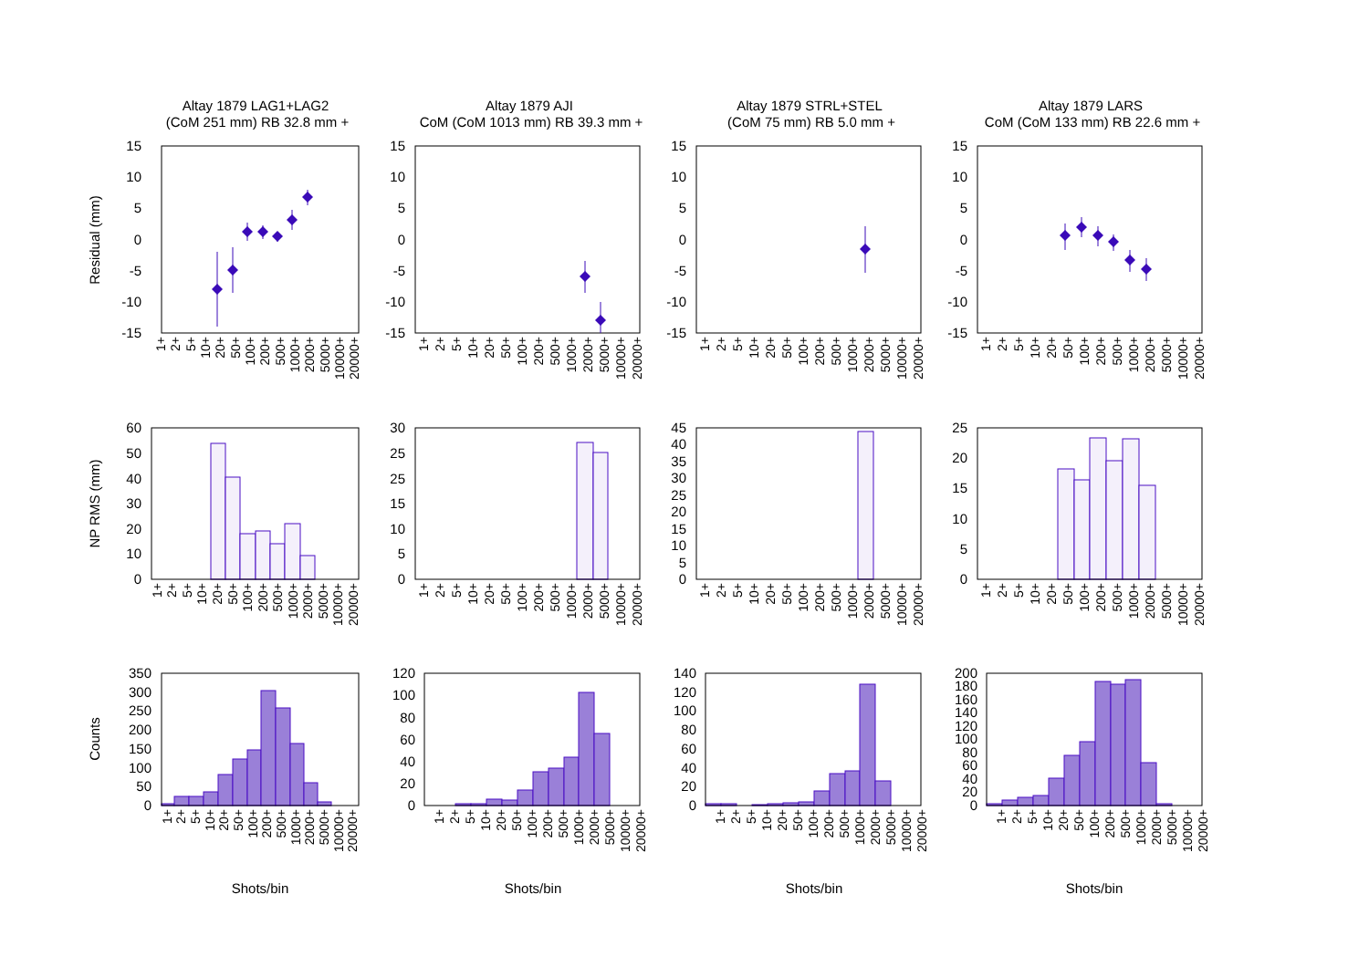Altay 1879 LAG1+LAG2
(CoM 251 mm) RB 32.8 mm +
Altay 1879 AJI
CoM (CoM 1013 mm) RB 39.3 mm +
Altay 1879 STRL+STEL
(CoM 75 mm) RB 5.0 mm +
Altay 1879 LARS
CoM (CoM 133 mm) RB 22.6 mm +
Residual (mm)
NP RMS (mm)
Counts
15
10
5
0
-5
-10
-15
1+
2+
5+
10+
20+
50+
100+
200+
500+
1000+
2000+
5000+
10000+
20000+
60
50
40
30
20
10
0
1+
2+
5+
10+
20+
50+
100+
200+
500+
1000+
2000+
5000+
10000+
20000+
350
300
250
200
150
100
50
0
1+
2+
5+
10+
20+
50+
100+
200+
500+
1000+
2000+
5000+
10000+
20000+
Shots/bin
15
10
5
0
-5
-10
-15
1+
2+
5+
10+
20+
50+
100+
200+
500+
1000+
2000+
5000+
10000+
20000+
30
25
15
10
5
0
25
1+
2+
5+
10+
20+
50+
100+
200+
500+
1000+
2000+
5000+
10000+
20000+
120
100
80
60
40
20
0
1+
2+
5+
10+
20+
50+
100+
200+
500+
1000+
2000+
5000+
10000+
20000+
Shots/bin
15
10
5
0
-5
-10
-15
1+
2+
5+
10+
20+
50+
100+
200+
500+
1000+
2000+
5000+
10000+
20000+
45
40
35
30
25
20
15
10
5
0
1+
2+
5+
10+
20+
50+
100+
200+
500+
1000+
2000+
5000+
10000+
20000+
140
120
100
80
60
40
20
0
1+
2+
5+
10+
20+
50+
100+
200+
500+
1000+
2000+
5000+
10000+
20000+
Shots/bin
15
10
5
0
-5
-10
-15
1+
2+
5+
10+
20+
50+
100+
200+
500+
1000+
2000+
5000+
10000+
20000+
25
20
15
10
5
0
1+
2+
5+
10+
20+
50+
100+
200+
500+
1000+
2000+
5000+
10000+
20000+
200
180
160
140
120
100
80
60
40
20
0
1+
2+
5+
10+
20+
50+
100+
200+
500+
1000+
2000+
5000+
10000+
20000+
Shots/bin